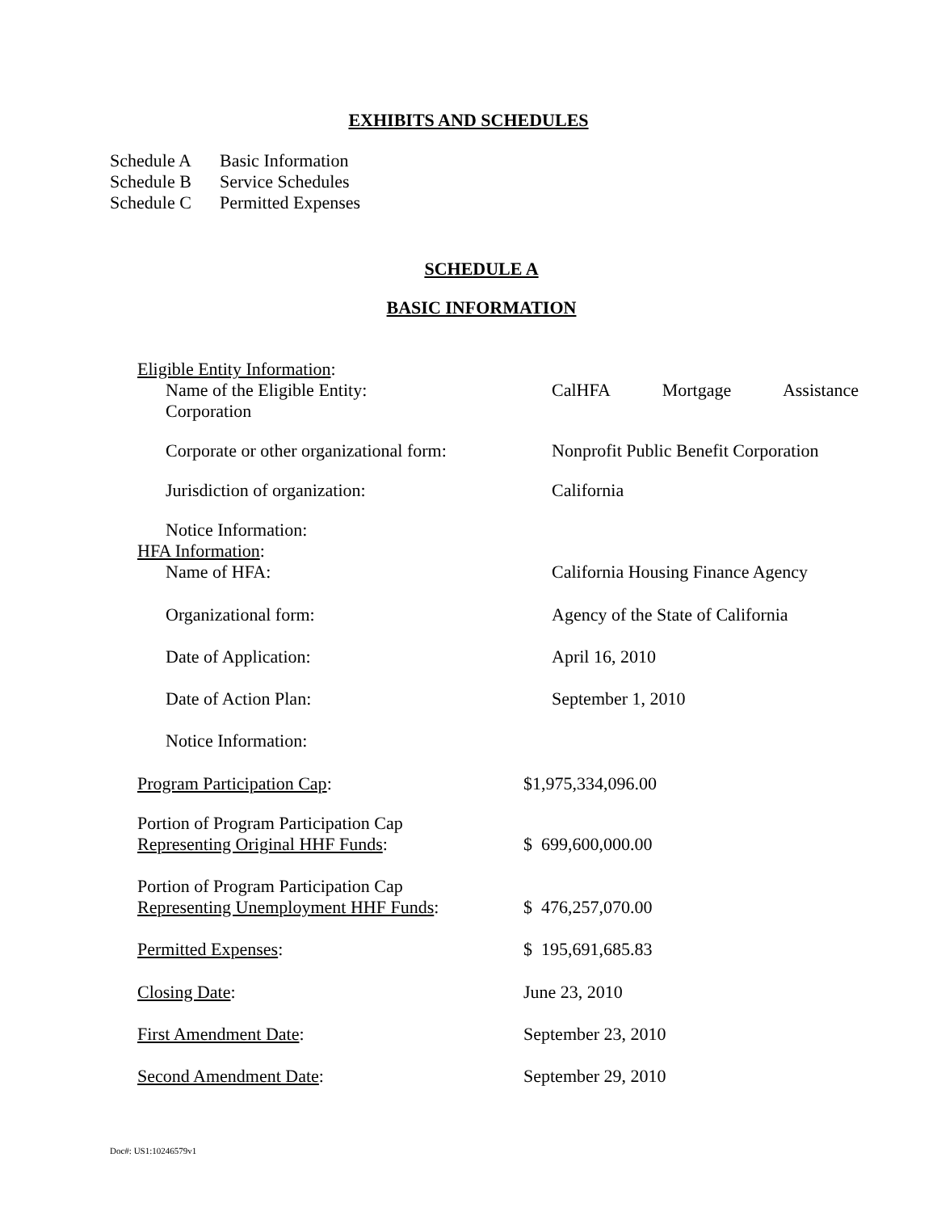EXHIBITS AND SCHEDULES
Schedule A Basic Information
Schedule B Service Schedules
Schedule C Permitted Expenses
SCHEDULE A
BASIC INFORMATION
Eligible Entity Information:
Name of the Eligible Entity:
Corporation
CalHFA Mortgage Assistance
Corporate or other organizational form:
Nonprofit Public Benefit Corporation
Jurisdiction of organization: California
Notice Information:
HFA Information:
Name of HFA: California Housing Finance Agency
Organizational form: Agency of the State of California
Date of Application: April 16, 2010
Date of Action Plan: September 1, 2010
Notice Information:
Program Participation Cap: $1,975,334,096.00
Portion of Program Participation Cap
Representing Original HHF Funds:
$ 699,600,000.00
Portion of Program Participation Cap
Representing Unemployment HHF Funds:
$ 476,257,070.00
Permitted Expenses: $ 195,691,685.83
Closing Date: June 23, 2010
First Amendment Date: September 23, 2010
Second Amendment Date: September 29, 2010
Doc#: US1:10246579v1